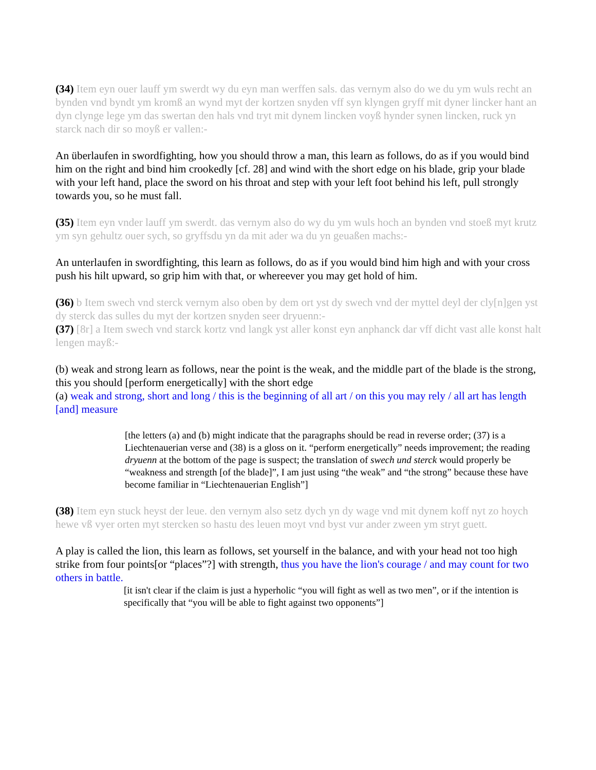(34) Item eyn ouer lauff ym swerdt wy du eyn man werffen sals. das vernym also do we du ym wuls recht an bynden vnd byndt ym kromß an wynd myt der kortzen snyden vff syn klyngen gryff mit dyner lincker hant an dyn clynge lege ym das swertan den hals vnd tryt mit dynem lincken voyß hynder synen lincken, ruck yn starck nach dir so moyß er vallen:-
An überlaufen in swordfighting, how you should throw a man, this learn as follows, do as if you would bind him on the right and bind him crookedly [cf. 28] and wind with the short edge on his blade, grip your blade with your left hand, place the sword on his throat and step with your left foot behind his left, pull strongly towards you, so he must fall.
(35) Item eyn vnder lauff ym swerdt. das vernym also do wy du ym wuls hoch an bynden vnd stoeß myt krutz ym syn gehultz ouer sych, so gryffsdu yn da mit ader wa du yn geuaßen machs:-
An unterlaufen in swordfighting, this learn as follows, do as if you would bind him high and with your cross push his hilt upward, so grip him with that, or whereever you may get hold of him.
(36) b Item swech vnd sterck vernym also oben by dem ort yst dy swech vnd der myttel deyl der cly[n]gen yst dy sterck das sulles du myt der kortzen snyden seer dryuenn:-
(37) [8r] a Item swech vnd starck kortz vnd langk yst aller konst eyn anphanck dar vff dicht vast alle konst halt lengen mayß:-
(b) weak and strong learn as follows, near the point is the weak, and the middle part of the blade is the strong, this you should [perform energetically] with the short edge
(a) weak and strong, short and long / this is the beginning of all art / on this you may rely / all art has length [and] measure
[the letters (a) and (b) might indicate that the paragraphs should be read in reverse order; (37) is a Liechtenauerian verse and (38) is a gloss on it. “perform energetically” needs improvement; the reading dryuenn at the bottom of the page is suspect; the translation of swech und sterck would properly be “weakness and strength [of the blade]”, I am just using “the weak” and “the strong” because these have become familiar in “Liechtenauerian English”]
(38) Item eyn stuck heyst der leue. den vernym also setz dych yn dy wage vnd mit dynem koff nyt zo hoych hewe vß vyer orten myt stercken so hastu des leuen moyt vnd byst vur ander zween ym stryt guett.
A play is called the lion, this learn as follows, set yourself in the balance, and with your head not too high strike from four points[or “places”?] with strength, thus you have the lion's courage / and may count for two others in battle.
[it isn't clear if the claim is just a hyperholic “you will fight as well as two men”, or if the intention is specifically that “you will be able to fight against two opponents”]